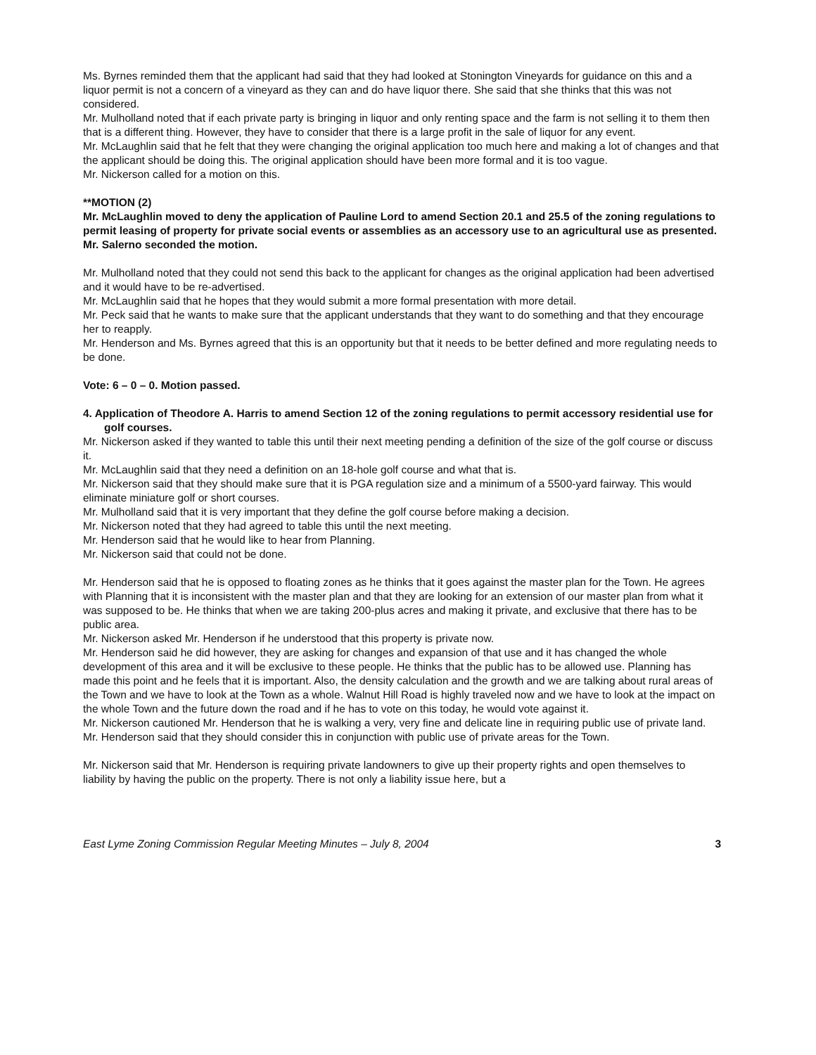Ms. Byrnes reminded them that the applicant had said that they had looked at Stonington Vineyards for guidance on this and a liquor permit is not a concern of a vineyard as they can and do have liquor there. She said that she thinks that this was not considered.
Mr. Mulholland noted that if each private party is bringing in liquor and only renting space and the farm is not selling it to them then that is a different thing. However, they have to consider that there is a large profit in the sale of liquor for any event.
Mr. McLaughlin said that he felt that they were changing the original application too much here and making a lot of changes and that the applicant should be doing this. The original application should have been more formal and it is too vague.
Mr. Nickerson called for a motion on this.
**MOTION (2)
Mr. McLaughlin moved to deny the application of Pauline Lord to amend Section 20.1 and 25.5 of the zoning regulations to permit leasing of property for private social events or assemblies as an accessory use to an agricultural use as presented.
Mr. Salerno seconded the motion.
Mr. Mulholland noted that they could not send this back to the applicant for changes as the original application had been advertised and it would have to be re-advertised.
Mr. McLaughlin said that he hopes that they would submit a more formal presentation with more detail.
Mr. Peck said that he wants to make sure that the applicant understands that they want to do something and that they encourage her to reapply.
Mr. Henderson and Ms. Byrnes agreed that this is an opportunity but that it needs to be better defined and more regulating needs to be done.
Vote: 6 – 0 – 0. Motion passed.
4. Application of Theodore A. Harris to amend Section 12 of the zoning regulations to permit accessory residential use for golf courses.
Mr. Nickerson asked if they wanted to table this until their next meeting pending a definition of the size of the golf course or discuss it.
Mr. McLaughlin said that they need a definition on an 18-hole golf course and what that is.
Mr. Nickerson said that they should make sure that it is PGA regulation size and a minimum of a 5500-yard fairway. This would eliminate miniature golf or short courses.
Mr. Mulholland said that it is very important that they define the golf course before making a decision.
Mr. Nickerson noted that they had agreed to table this until the next meeting.
Mr. Henderson said that he would like to hear from Planning.
Mr. Nickerson said that could not be done.
Mr. Henderson said that he is opposed to floating zones as he thinks that it goes against the master plan for the Town. He agrees with Planning that it is inconsistent with the master plan and that they are looking for an extension of our master plan from what it was supposed to be. He thinks that when we are taking 200-plus acres and making it private, and exclusive that there has to be public area.
Mr. Nickerson asked Mr. Henderson if he understood that this property is private now.
Mr. Henderson said he did however, they are asking for changes and expansion of that use and it has changed the whole development of this area and it will be exclusive to these people. He thinks that the public has to be allowed use. Planning has made this point and he feels that it is important. Also, the density calculation and the growth and we are talking about rural areas of the Town and we have to look at the Town as a whole. Walnut Hill Road is highly traveled now and we have to look at the impact on the whole Town and the future down the road and if he has to vote on this today, he would vote against it.
Mr. Nickerson cautioned Mr. Henderson that he is walking a very, very fine and delicate line in requiring public use of private land.
Mr. Henderson said that they should consider this in conjunction with public use of private areas for the Town.
Mr. Nickerson said that Mr. Henderson is requiring private landowners to give up their property rights and open themselves to liability by having the public on the property. There is not only a liability issue here, but a
East Lyme Zoning Commission Regular Meeting Minutes – July 8, 2004 3